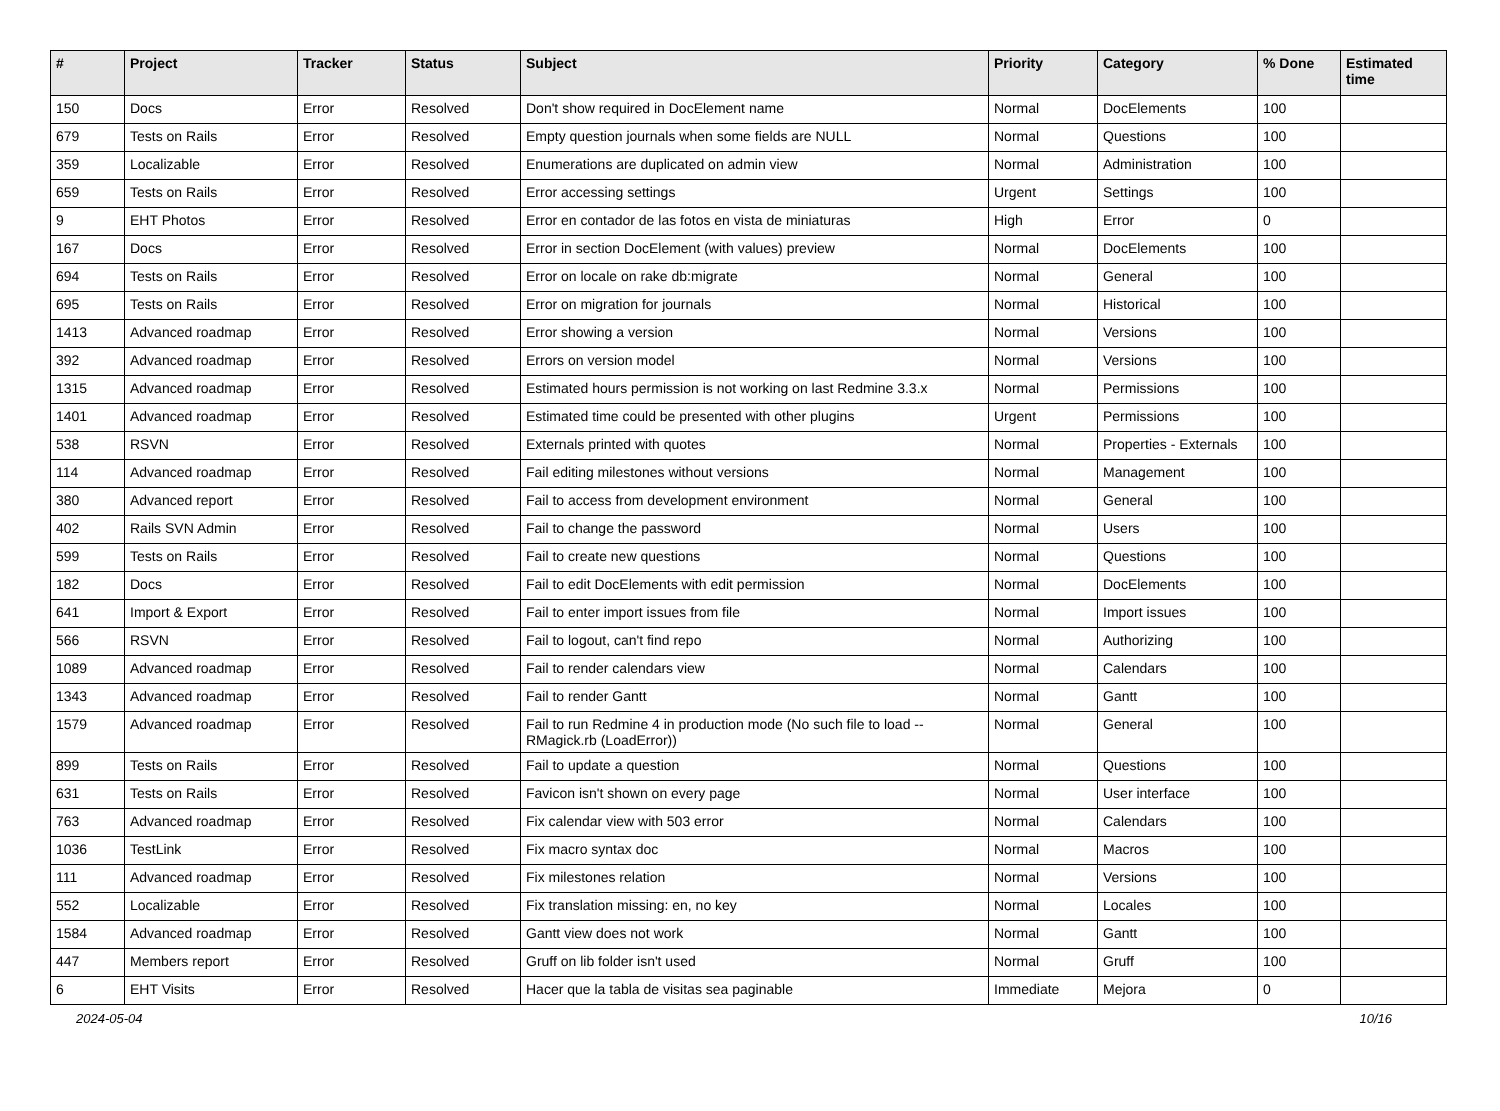| # | Project | Tracker | Status | Subject | Priority | Category | % Done | Estimated time |
| --- | --- | --- | --- | --- | --- | --- | --- | --- |
| 150 | Docs | Error | Resolved | Don't show required in DocElement name | Normal | DocElements | 100 | |
| 679 | Tests on Rails | Error | Resolved | Empty question journals when some fields are NULL | Normal | Questions | 100 | |
| 359 | Localizable | Error | Resolved | Enumerations are duplicated on admin view | Normal | Administration | 100 | |
| 659 | Tests on Rails | Error | Resolved | Error accessing settings | Urgent | Settings | 100 | |
| 9 | EHT Photos | Error | Resolved | Error en contador de las fotos en vista de miniaturas | High | Error | 0 | |
| 167 | Docs | Error | Resolved | Error in section DocElement (with values) preview | Normal | DocElements | 100 | |
| 694 | Tests on Rails | Error | Resolved | Error on locale on rake db:migrate | Normal | General | 100 | |
| 695 | Tests on Rails | Error | Resolved | Error on migration for journals | Normal | Historical | 100 | |
| 1413 | Advanced roadmap | Error | Resolved | Error showing a version | Normal | Versions | 100 | |
| 392 | Advanced roadmap | Error | Resolved | Errors on version model | Normal | Versions | 100 | |
| 1315 | Advanced roadmap | Error | Resolved | Estimated hours permission is not working on last Redmine 3.3.x | Normal | Permissions | 100 | |
| 1401 | Advanced roadmap | Error | Resolved | Estimated time could be presented with other plugins | Urgent | Permissions | 100 | |
| 538 | RSVN | Error | Resolved | Externals printed with quotes | Normal | Properties - Externals | 100 | |
| 114 | Advanced roadmap | Error | Resolved | Fail editing milestones without versions | Normal | Management | 100 | |
| 380 | Advanced report | Error | Resolved | Fail to access from development environment | Normal | General | 100 | |
| 402 | Rails SVN Admin | Error | Resolved | Fail to change the password | Normal | Users | 100 | |
| 599 | Tests on Rails | Error | Resolved | Fail to create new questions | Normal | Questions | 100 | |
| 182 | Docs | Error | Resolved | Fail to edit DocElements with edit permission | Normal | DocElements | 100 | |
| 641 | Import & Export | Error | Resolved | Fail to enter import issues from file | Normal | Import issues | 100 | |
| 566 | RSVN | Error | Resolved | Fail to logout, can't find repo | Normal | Authorizing | 100 | |
| 1089 | Advanced roadmap | Error | Resolved | Fail to render calendars view | Normal | Calendars | 100 | |
| 1343 | Advanced roadmap | Error | Resolved | Fail to render Gantt | Normal | Gantt | 100 | |
| 1579 | Advanced roadmap | Error | Resolved | Fail to run Redmine 4 in production mode (No such file to load -- RMagick.rb (LoadError)) | Normal | General | 100 | |
| 899 | Tests on Rails | Error | Resolved | Fail to update a question | Normal | Questions | 100 | |
| 631 | Tests on Rails | Error | Resolved | Favicon isn't shown on every page | Normal | User interface | 100 | |
| 763 | Advanced roadmap | Error | Resolved | Fix calendar view with 503 error | Normal | Calendars | 100 | |
| 1036 | TestLink | Error | Resolved | Fix macro syntax doc | Normal | Macros | 100 | |
| 111 | Advanced roadmap | Error | Resolved | Fix milestones relation | Normal | Versions | 100 | |
| 552 | Localizable | Error | Resolved | Fix translation missing: en, no key | Normal | Locales | 100 | |
| 1584 | Advanced roadmap | Error | Resolved | Gantt view does not work | Normal | Gantt | 100 | |
| 447 | Members report | Error | Resolved | Gruff on lib folder isn't used | Normal | Gruff | 100 | |
| 6 | EHT Visits | Error | Resolved | Hacer que la tabla de visitas sea paginable | Immediate | Mejora | 0 | |
2024-05-04 10/16